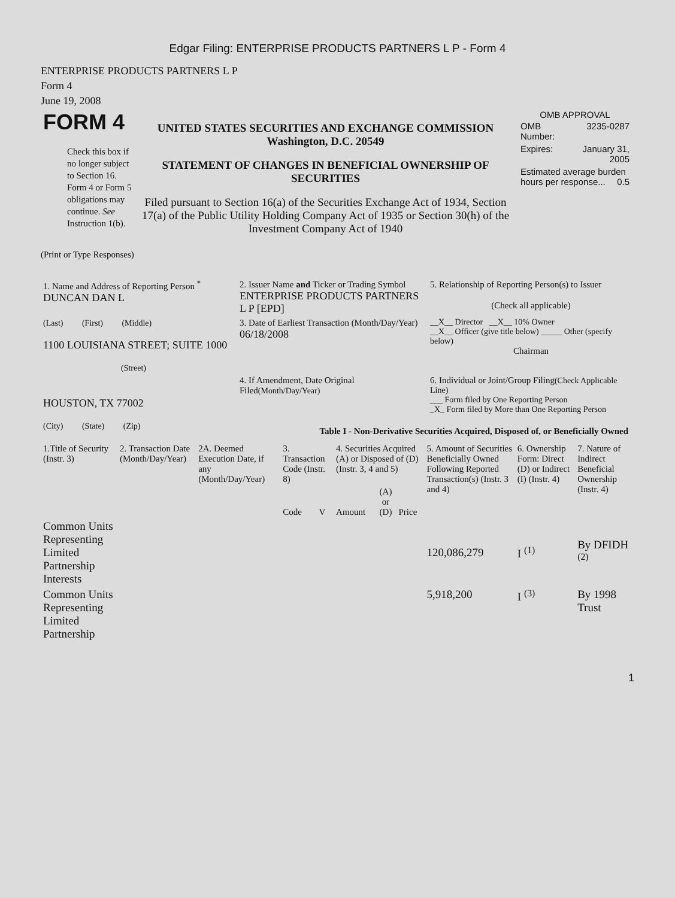Edgar Filing: ENTERPRISE PRODUCTS PARTNERS L P - Form 4
ENTERPRISE PRODUCTS PARTNERS L P
Form 4
June 19, 2008
| FORM 4 Check this box if no longer subject to Section 16. Form 4 or Form 5 obligations may continue. See Instruction 1(b). | UNITED STATES SECURITIES AND EXCHANGE COMMISSION Washington, D.C. 20549 STATEMENT OF CHANGES IN BENEFICIAL OWNERSHIP OF SECURITIES Filed pursuant to Section 16(a) of the Securities Exchange Act of 1934, Section 17(a) of the Public Utility Holding Company Act of 1935 or Section 30(h) of the Investment Company Act of 1940 | OMB APPROVAL / OMB Number: / 3235-0287 / / Expires: / January 31, 2005 / / Estimated average burden hours per response... 0.5 / / |
(Print or Type Responses)
| 1. Name and Address of Reporting Person <sup>*</sup> DUNCAN DAN L | 2. Issuer Name and Ticker or Trading Symbol ENTERPRISE PRODUCTS PARTNERS L P [EPD] | 5. Relationship of Reporting Person(s) to Issuer (Check all applicable) |
| (Last) (First) (Middle) 1100 LOUISIANA STREET; SUITE 1000 (Street) | 3. Date of Earliest Transaction (Month/Day/Year) 06/18/2008 | __X__ Director __X__ 10% Owner __X__ Officer (give title below) _____ Other (specify below) Chairman |
| HOUSTON, TX 77002 (City) (State) (Zip) | 4. If Amendment, Date Original Filed (Month/Day/Year) | 6. Individual or Joint/Group Filing (Check Applicable Line) ___ Form filed by One Reporting Person _X_ Form filed by More than One Reporting Person |
Table I - Non-Derivative Securities Acquired, Disposed of, or Beneficially Owned
| 1.Title of Security (Instr. 3) | 2. Transaction Date (Month/Day/Year) | 2A. Deemed Execution Date, if any (Month/Day/Year) | 3. Transaction Code (Instr. 8) | | 4. Securities Acquired (A) or Disposed of (D) (Instr. 3, 4 and 5) | | | 5. Amount of Securities Beneficially Owned Following Reported Transaction(s) (Instr. 3 and 4) | 6. Ownership Form: Direct (D) or Indirect (I) (Instr. 4) | 7. Nature of Indirect Beneficial Ownership (Instr. 4) |
| | | | Code | V | Amount | (A) or (D) | Price | | | |
| Common Units Representing Limited Partnership Interests | | | | | | | | 120,086,279 | I <sup>(1)</sup> | By DFIDH <sup>(2)</sup> |
| Common Units Representing Limited Partnership | | | | | | | | 5,918,200 | I <sup>(3)</sup> | By 1998 Trust |
1